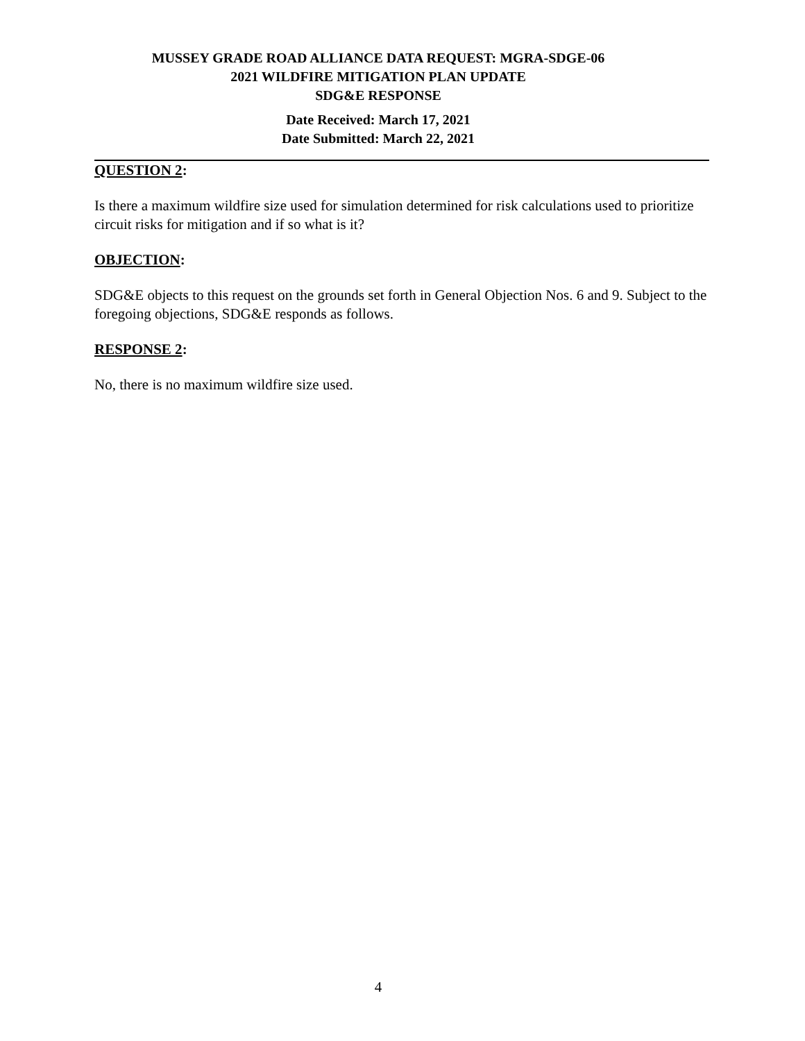MUSSEY GRADE ROAD ALLIANCE DATA REQUEST: MGRA-SDGE-06
2021 WILDFIRE MITIGATION PLAN UPDATE
SDG&E RESPONSE
Date Received: March 17, 2021
Date Submitted: March 22, 2021
QUESTION 2:
Is there a maximum wildfire size used for simulation determined for risk calculations used to prioritize circuit risks for mitigation and if so what is it?
OBJECTION:
SDG&E objects to this request on the grounds set forth in General Objection Nos. 6 and 9. Subject to the foregoing objections, SDG&E responds as follows.
RESPONSE 2:
No, there is no maximum wildfire size used.
4